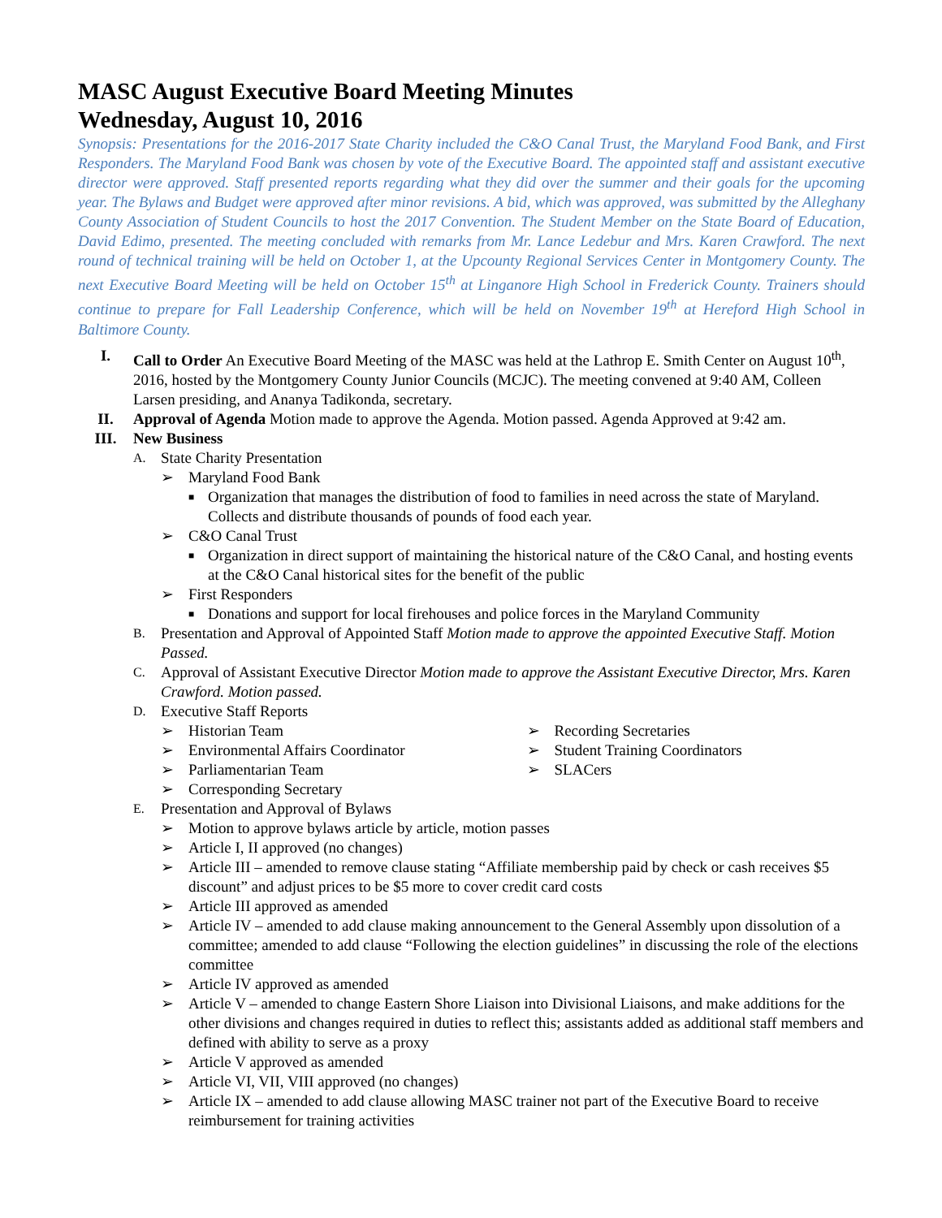MASC August Executive Board Meeting Minutes
Wednesday, August 10, 2016
Synopsis: Presentations for the 2016-2017 State Charity included the C&O Canal Trust, the Maryland Food Bank, and First Responders. The Maryland Food Bank was chosen by vote of the Executive Board. The appointed staff and assistant executive director were approved. Staff presented reports regarding what they did over the summer and their goals for the upcoming year. The Bylaws and Budget were approved after minor revisions. A bid, which was approved, was submitted by the Alleghany County Association of Student Councils to host the 2017 Convention. The Student Member on the State Board of Education, David Edimo, presented. The meeting concluded with remarks from Mr. Lance Ledebur and Mrs. Karen Crawford. The next round of technical training will be held on October 1, at the Upcounty Regional Services Center in Montgomery County. The next Executive Board Meeting will be held on October 15<sup>th</sup> at Linganore High School in Frederick County. Trainers should continue to prepare for Fall Leadership Conference, which will be held on November 19<sup>th</sup> at Hereford High School in Baltimore County.
I. Call to Order An Executive Board Meeting of the MASC was held at the Lathrop E. Smith Center on August 10<sup>th</sup>, 2016, hosted by the Montgomery County Junior Councils (MCJC). The meeting convened at 9:40 AM, Colleen Larsen presiding, and Ananya Tadikonda, secretary.
II. Approval of Agenda Motion made to approve the Agenda. Motion passed. Agenda Approved at 9:42 am.
III. New Business
A.
State Charity Presentation
➢ Maryland Food Bank
■
Organization that manages the distribution of food to families in need across the state of Maryland. Collects and distribute thousands of pounds of food each year.
➢ C&O Canal Trust
■
Organization in direct support of maintaining the historical nature of the C&O Canal, and hosting events at the C&O Canal historical sites for the benefit of the public
➢ First Responders
■
Donations and support for local firehouses and police forces in the Maryland Community
B.
Presentation and Approval of Appointed Staff Motion made to approve the appointed Executive Staff. Motion Passed.
C.
Approval of Assistant Executive Director Motion made to approve the Assistant Executive Director, Mrs. Karen Crawford. Motion passed.
D.
Executive Staff Reports
➢ Historian Team
➢ Environmental Affairs Coordinator
➢ Parliamentarian Team
➢ Corresponding Secretary
➢ Recording Secretaries
➢ Student Training Coordinators
➢ SLACers
E.
Presentation and Approval of Bylaws
➢ Motion to approve bylaws article by article, motion passes
➢ Article I, II approved (no changes)
➢ Article III – amended to remove clause stating “Affiliate membership paid by check or cash receives $5 discount” and adjust prices to be $5 more to cover credit card costs
➢ Article III approved as amended
➢ Article IV – amended to add clause making announcement to the General Assembly upon dissolution of a committee; amended to add clause “Following the election guidelines” in discussing the role of the elections committee
➢ Article IV approved as amended
➢ Article V – amended to change Eastern Shore Liaison into Divisional Liaisons, and make additions for the other divisions and changes required in duties to reflect this; assistants added as additional staff members and defined with ability to serve as a proxy
➢ Article V approved as amended
➢ Article VI, VII, VIII approved (no changes)
➢ Article IX – amended to add clause allowing MASC trainer not part of the Executive Board to receive reimbursement for training activities